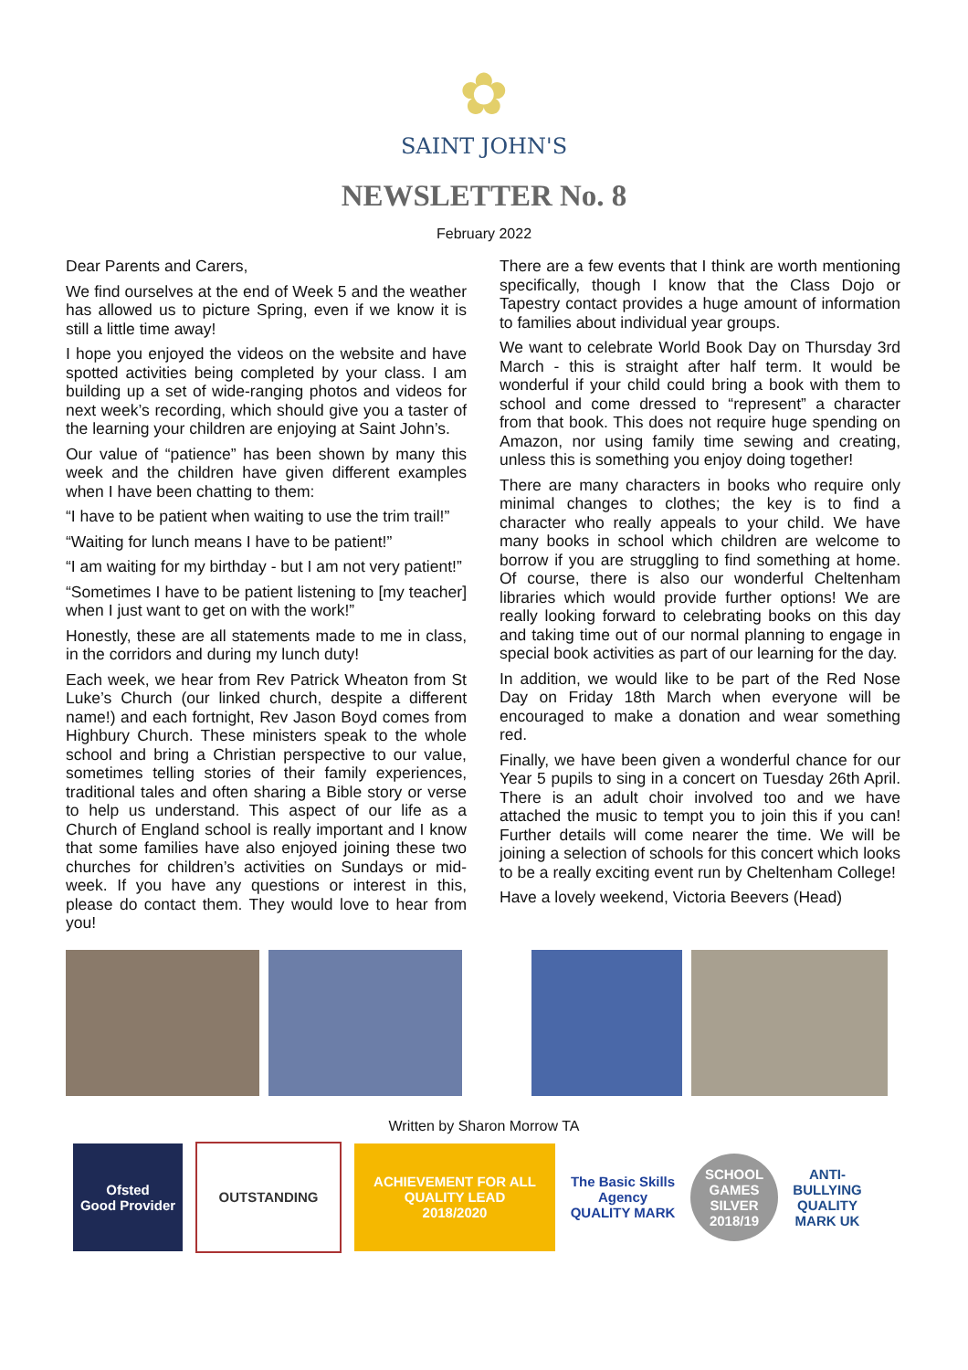✿
SAINT JOHN'S
NEWSLETTER No. 8
February 2022
Dear Parents and Carers,
We find ourselves at the end of Week 5 and the weather has allowed us to picture Spring, even if we know it is still a little time away!
I hope you enjoyed the videos on the website and have spotted activities being completed by your class. I am building up a set of wide-ranging photos and videos for next week’s recording, which should give you a taster of the learning your children are enjoying at Saint John’s.
Our value of “patience” has been shown by many this week and the children have given different examples when I have been chatting to them:
“I have to be patient when waiting to use the trim trail!”
“Waiting for lunch means I have to be patient!”
“I am waiting for my birthday - but I am not very patient!”
“Sometimes I have to be patient listening to [my teacher] when I just want to get on with the work!”
Honestly, these are all statements made to me in class, in the corridors and during my lunch duty!
Each week, we hear from Rev Patrick Wheaton from St Luke’s Church (our linked church, despite a different name!) and each fortnight, Rev Jason Boyd comes from Highbury Church. These ministers speak to the whole school and bring a Christian perspective to our value, sometimes telling stories of their family experiences, traditional tales and often sharing a Bible story or verse to help us understand. This aspect of our life as a Church of England school is really important and I know that some families have also enjoyed joining these two churches for children’s activities on Sundays or mid-week. If you have any questions or interest in this, please do contact them. They would love to hear from you!
There are a few events that I think are worth mentioning specifically, though I know that the Class Dojo or Tapestry contact provides a huge amount of information to families about individual year groups.
We want to celebrate World Book Day on Thursday 3rd March - this is straight after half term. It would be wonderful if your child could bring a book with them to school and come dressed to “represent” a character from that book. This does not require huge spending on Amazon, nor using family time sewing and creating, unless this is something you enjoy doing together!
There are many characters in books who require only minimal changes to clothes; the key is to find a character who really appeals to your child. We have many books in school which children are welcome to borrow if you are struggling to find something at home. Of course, there is also our wonderful Cheltenham libraries which would provide further options! We are really looking forward to celebrating books on this day and taking time out of our normal planning to engage in special book activities as part of our learning for the day.
In addition, we would like to be part of the Red Nose Day on Friday 18th March when everyone will be encouraged to make a donation and wear something red.
Finally, we have been given a wonderful chance for our Year 5 pupils to sing in a concert on Tuesday 26th April. There is an adult choir involved too and we have attached the music to tempt you to join this if you can! Further details will come nearer the time. We will be joining a selection of schools for this concert which looks to be a really exciting event run by Cheltenham College!
Have a lovely weekend, Victoria Beevers (Head)
Written by Sharon Morrow TA
Ofsted
Good Provider
OUTSTANDING
ACHIEVEMENT FOR ALL
QUALITY LEAD
2018/2020
The Basic Skills Agency
QUALITY MARK
SCHOOL GAMES SILVER 2018/19
ANTI-BULLYING QUALITY MARK UK